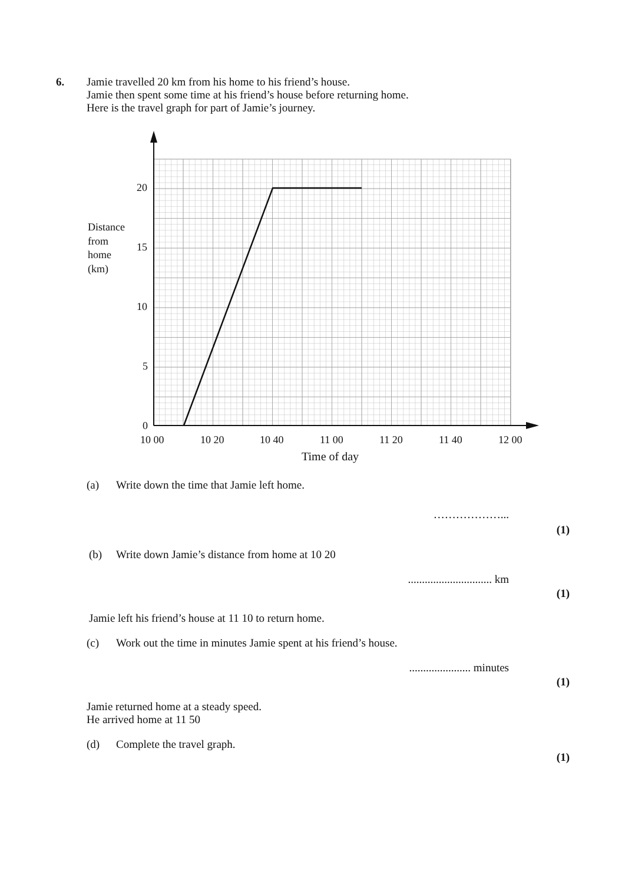6. Jamie travelled 20 km from his home to his friend’s house.
Jamie then spent some time at his friend’s house before returning home.
Here is the travel graph for part of Jamie’s journey.
20
15
10
5
0
Distance
from
home
(km)
10 00
10 20
10 40
11 00
11 20
11 40
12 00
Time of day
(a) Write down the time that Jamie left home.
………………...
(1)
(b) Write down Jamie’s distance from home at 10 20
.............................. km
(1)
Jamie left his friend’s house at 11 10 to return home.
(c) Work out the time in minutes Jamie spent at his friend’s house.
...................... minutes
(1)
Jamie returned home at a steady speed.
He arrived home at 11 50
(d) Complete the travel graph.
(1)